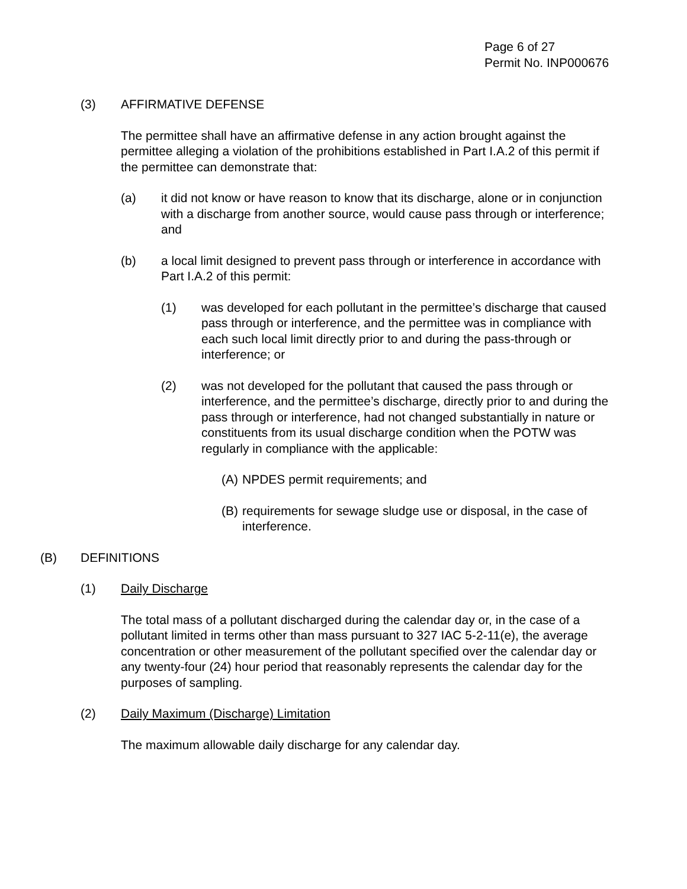Page 6 of 27
Permit No. INP000676
(3) AFFIRMATIVE DEFENSE
The permittee shall have an affirmative defense in any action brought against the permittee alleging a violation of the prohibitions established in Part I.A.2 of this permit if the permittee can demonstrate that:
(a) it did not know or have reason to know that its discharge, alone or in conjunction with a discharge from another source, would cause pass through or interference; and
(b) a local limit designed to prevent pass through or interference in accordance with Part I.A.2 of this permit:
(1) was developed for each pollutant in the permittee’s discharge that caused pass through or interference, and the permittee was in compliance with each such local limit directly prior to and during the pass-through or interference; or
(2) was not developed for the pollutant that caused the pass through or interference, and the permittee’s discharge, directly prior to and during the pass through or interference, had not changed substantially in nature or constituents from its usual discharge condition when the POTW was regularly in compliance with the applicable:
(A) NPDES permit requirements; and
(B) requirements for sewage sludge use or disposal, in the case of interference.
(B) DEFINITIONS
(1) Daily Discharge
The total mass of a pollutant discharged during the calendar day or, in the case of a pollutant limited in terms other than mass pursuant to 327 IAC 5-2-11(e), the average concentration or other measurement of the pollutant specified over the calendar day or any twenty-four (24) hour period that reasonably represents the calendar day for the purposes of sampling.
(2) Daily Maximum (Discharge) Limitation
The maximum allowable daily discharge for any calendar day.